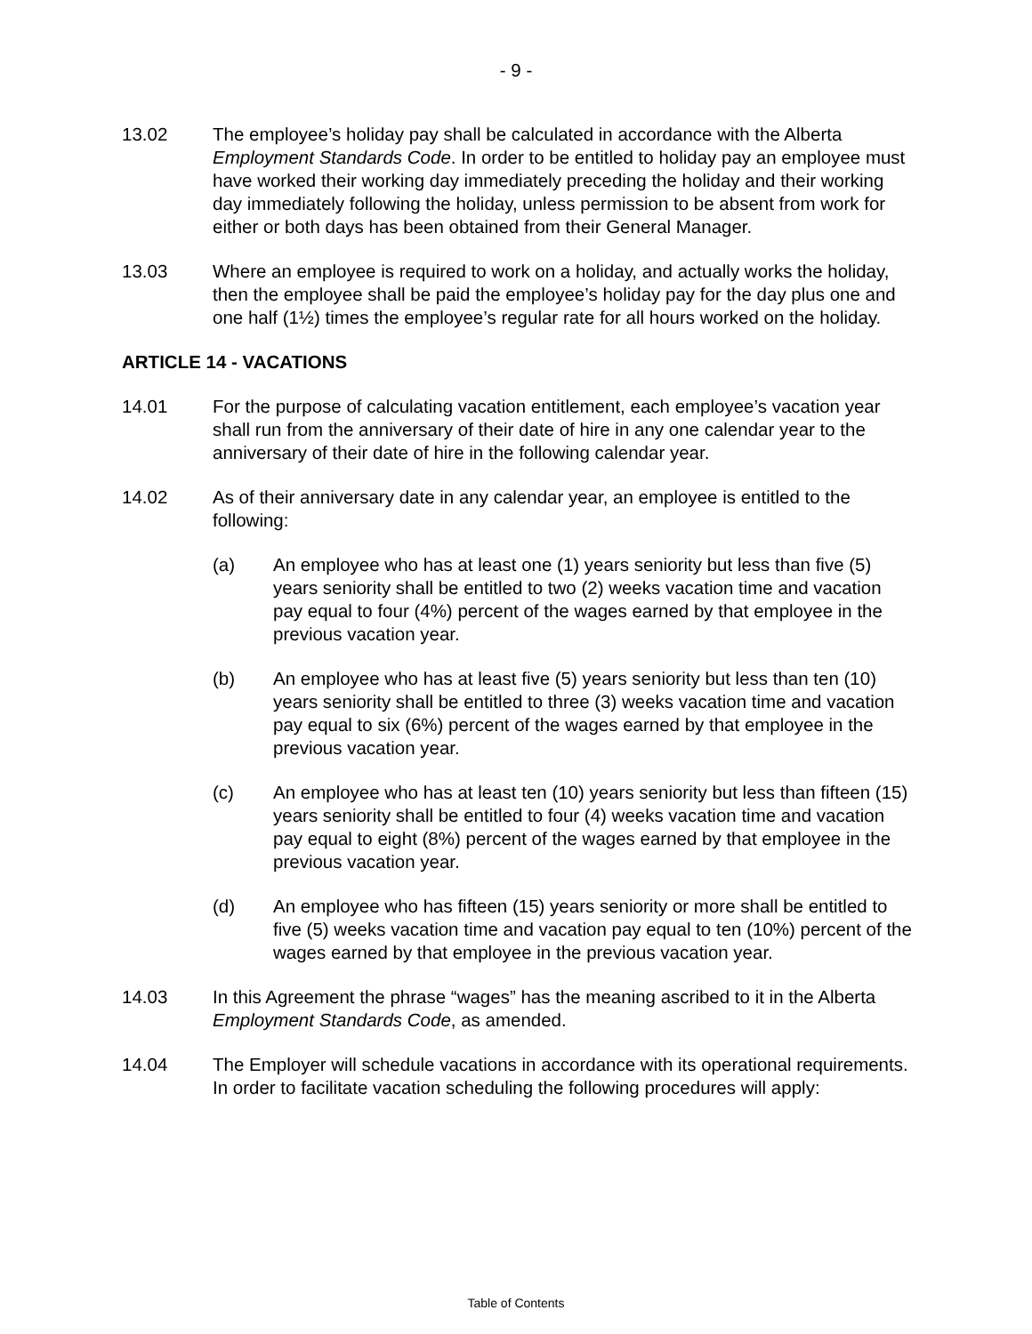- 9 -
13.02 The employee’s holiday pay shall be calculated in accordance with the Alberta Employment Standards Code. In order to be entitled to holiday pay an employee must have worked their working day immediately preceding the holiday and their working day immediately following the holiday, unless permission to be absent from work for either or both days has been obtained from their General Manager.
13.03 Where an employee is required to work on a holiday, and actually works the holiday, then the employee shall be paid the employee’s holiday pay for the day plus one and one half (1½) times the employee’s regular rate for all hours worked on the holiday.
ARTICLE 14 - VACATIONS
14.01 For the purpose of calculating vacation entitlement, each employee’s vacation year shall run from the anniversary of their date of hire in any one calendar year to the anniversary of their date of hire in the following calendar year.
14.02 As of their anniversary date in any calendar year, an employee is entitled to the following:
(a) An employee who has at least one (1) years seniority but less than five (5) years seniority shall be entitled to two (2) weeks vacation time and vacation pay equal to four (4%) percent of the wages earned by that employee in the previous vacation year.
(b) An employee who has at least five (5) years seniority but less than ten (10) years seniority shall be entitled to three (3) weeks vacation time and vacation pay equal to six (6%) percent of the wages earned by that employee in the previous vacation year.
(c) An employee who has at least ten (10) years seniority but less than fifteen (15) years seniority shall be entitled to four (4) weeks vacation time and vacation pay equal to eight (8%) percent of the wages earned by that employee in the previous vacation year.
(d) An employee who has fifteen (15) years seniority or more shall be entitled to five (5) weeks vacation time and vacation pay equal to ten (10%) percent of the wages earned by that employee in the previous vacation year.
14.03 In this Agreement the phrase “wages” has the meaning ascribed to it in the Alberta Employment Standards Code, as amended.
14.04 The Employer will schedule vacations in accordance with its operational requirements. In order to facilitate vacation scheduling the following procedures will apply:
Table of Contents